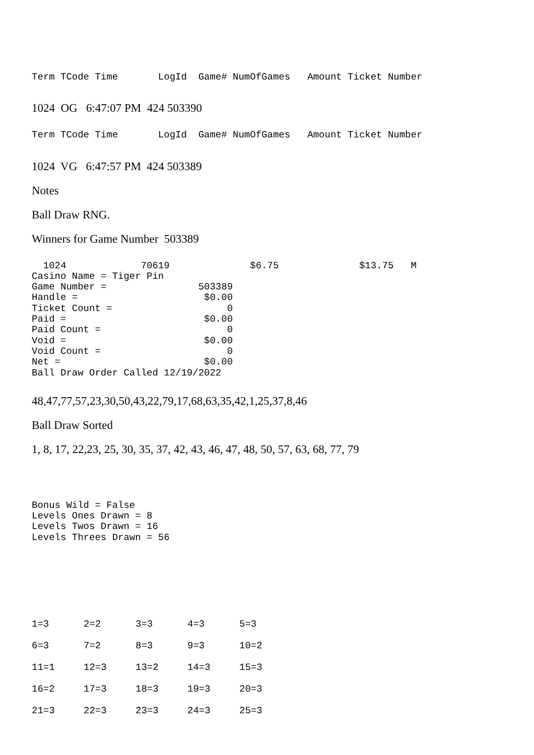Term TCode Time LogId Game# NumOfGames Amount Ticket Number
1024 OG 6:47:07 PM 424 503390
Term TCode Time LogId Game# NumOfGames Amount Ticket Number
1024 VG 6:47:57 PM 424 503389
Notes
Ball Draw RNG.
Winners for Game Number 503389
1024 70619 $6.75 $13.75 M Casino Name = Tiger Pin Game Number = 503389 Handle = $0.00 Ticket Count = 0 Paid = $0.00 Paid Count = 0 Void = $0.00 Void Count = 0 Net = $0.00 Ball Draw Order Called 12/19/2022
48,47,77,57,23,30,50,43,22,79,17,68,63,35,42,1,25,37,8,46
Ball Draw Sorted
1, 8, 17, 22,23, 25, 30, 35, 37, 42, 43, 46, 47, 48, 50, 57, 63, 68, 77, 79
Bonus Wild = False Levels Ones Drawn = 8 Levels Twos Drawn = 16 Levels Threes Drawn = 56
| 1=3 | 2=2 | 3=3 | 4=3 | 5=3 |
| 6=3 | 7=2 | 8=3 | 9=3 | 10=2 |
| 11=1 | 12=3 | 13=2 | 14=3 | 15=3 |
| 16=2 | 17=3 | 18=3 | 19=3 | 20=3 |
| 21=3 | 22=3 | 23=3 | 24=3 | 25=3 |